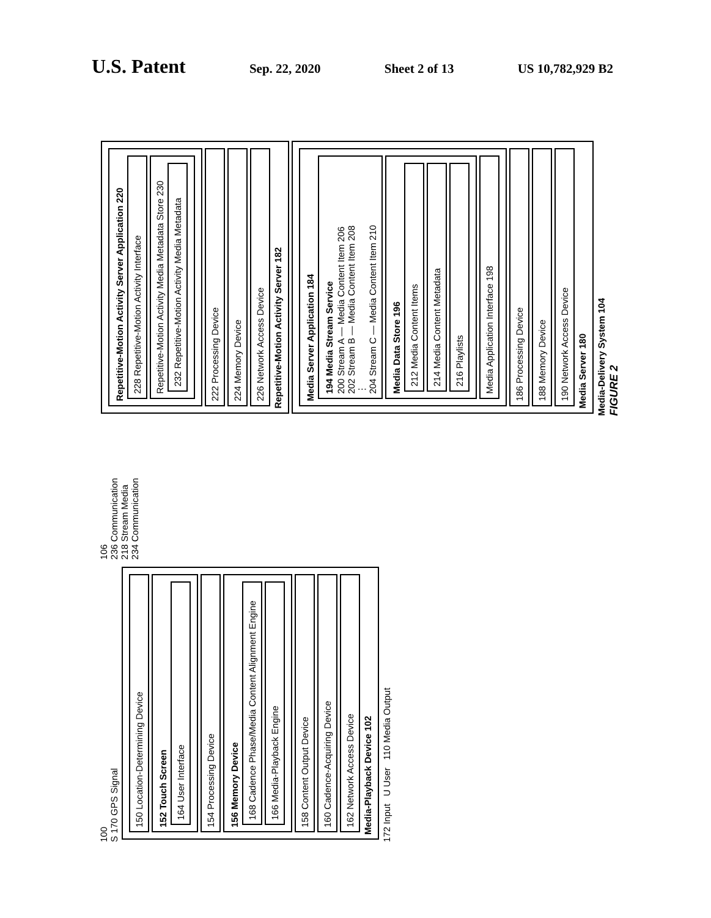U.S. Patent Sep. 22, 2020 Sheet 2 of 13 US 10,782,929 B2
100
S 170 GPS Signal
150 Location-Determining Device
152 Touch Screen
164 User Interface
154 Processing Device
156 Memory Device
168 Cadence Phase/Media Content Alignment Engine
166 Media-Playback Engine
158 Content Output Device
160 Cadence-Acquiring Device
162 Network Access Device
Media-Playback Device 102
172 Input U User 110 Media Output
106
236 Communication
218 Stream Media
234 Communication
Repetitive-Motion Activity Server Application 220
228 Repetitive-Motion Activity Interface
Repetitive-Motion Activity Media Metadata Store 230
232 Repetitive-Motion Activity Media Metadata
222 Processing Device
224 Memory Device
226 Network Access Device
Repetitive-Motion Activity Server 182
Media Server Application 184
194 Media Stream Service
200 Stream A — Media Content Item 206
202 Stream B — Media Content Item 208
⋮
204 Stream C — Media Content Item 210
Media Data Store 196
212 Media Content Items
214 Media Content Metadata
216 Playlists
Media Application Interface 198
186 Processing Device
188 Memory Device
190 Network Access Device
Media Server 180
Media-Delivery System 104
FIGURE 2